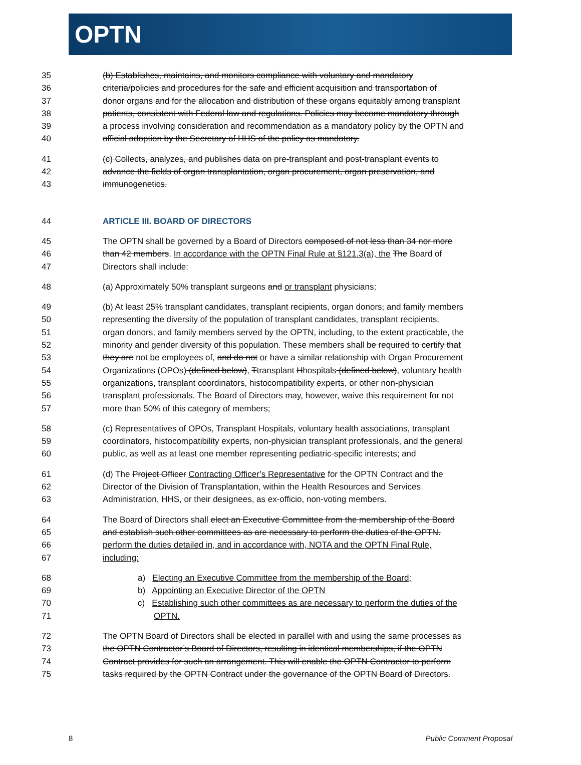OPTN
35 (b) Establishes, maintains, and monitors compliance with voluntary and mandatory
36 criteria/policies and procedures for the safe and efficient acquisition and transportation of
37 donor organs and for the allocation and distribution of these organs equitably among transplant
38 patients, consistent with Federal law and regulations. Policies may become mandatory through
39 a process involving consideration and recommendation as a mandatory policy by the OPTN and
40 official adoption by the Secretary of HHS of the policy as mandatory.
41 (c) Collects, analyzes, and publishes data on pre-transplant and post-transplant events to
42 advance the fields of organ transplantation, organ procurement, organ preservation, and
43 immunogenetics.
44 ARTICLE III. BOARD OF DIRECTORS
45 The OPTN shall be governed by a Board of Directors composed of not less than 34 nor more
46 than 42 members. In accordance with the OPTN Final Rule at §121.3(a), the The Board of
47 Directors shall include:
48 (a) Approximately 50% transplant surgeons and or transplant physicians;
49 (b) At least 25% transplant candidates, transplant recipients, organ donors, and family members
50 representing the diversity of the population of transplant candidates, transplant recipients,
51 organ donors, and family members served by the OPTN, including, to the extent practicable, the
52 minority and gender diversity of this population. These members shall be required to certify that
53 they are not be employees of, and do not or have a similar relationship with Organ Procurement
54 Organizations (OPOs) (defined below), Ttransplant Hhospitals (defined below), voluntary health
55 organizations, transplant coordinators, histocompatibility experts, or other non-physician
56 transplant professionals. The Board of Directors may, however, waive this requirement for not
57 more than 50% of this category of members;
58 (c) Representatives of OPOs, Transplant Hospitals, voluntary health associations, transplant
59 coordinators, histocompatibility experts, non-physician transplant professionals, and the general
60 public, as well as at least one member representing pediatric-specific interests; and
61 (d) The Project Officer Contracting Officer’s Representative for the OPTN Contract and the
62 Director of the Division of Transplantation, within the Health Resources and Services
63 Administration, HHS, or their designees, as ex-officio, non-voting members.
64 The Board of Directors shall elect an Executive Committee from the membership of the Board
65 and establish such other committees as are necessary to perform the duties of the OPTN.
66 perform the duties detailed in, and in accordance with, NOTA and the OPTN Final Rule,
67 including:
68 a) Electing an Executive Committee from the membership of the Board;
69 b) Appointing an Executive Director of the OPTN
70 c) Establishing such other committees as are necessary to perform the duties of the
71 OPTN.
72 The OPTN Board of Directors shall be elected in parallel with and using the same processes as
73 the OPTN Contractor’s Board of Directors, resulting in identical memberships, if the OPTN
74 Contract provides for such an arrangement. This will enable the OPTN Contractor to perform
75 tasks required by the OPTN Contract under the governance of the OPTN Board of Directors.
8 Public Comment Proposal